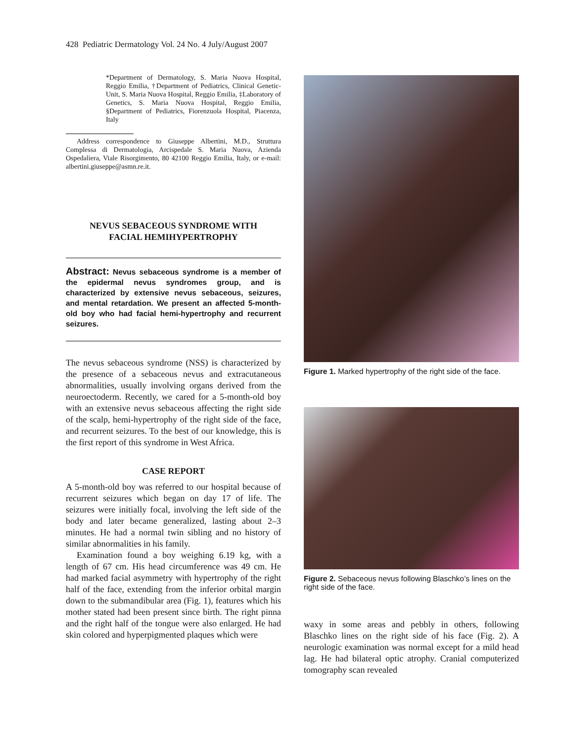428 Pediatric Dermatology Vol. 24 No. 4 July/August 2007
*Department of Dermatology, S. Maria Nuova Hospital, Reggio Emilia, †Department of Pediatrics, Clinical Genetic-Unit, S. Maria Nuova Hospital, Reggio Emilia, ‡Laboratory of Genetics, S. Maria Nuova Hospital, Reggio Emilia, §Department of Pediatrics, Fiorenzuola Hospital, Piacenza, Italy
Address correspondence to Giuseppe Albertini, M.D., Struttura Complessa di Dermatologia, Arcispedale S. Maria Nuova, Azienda Ospedaliera, Viale Risorgimento, 80 42100 Reggio Emilia, Italy, or e-mail: albertini.giuseppe@asmn.re.it.
NEVUS SEBACEOUS SYNDROME WITH
FACIAL HEMIHYPERTROPHY
Abstract: Nevus sebaceous syndrome is a member of the epidermal nevus syndromes group, and is characterized by extensive nevus sebaceous, seizures, and mental retardation. We present an affected 5-month-old boy who had facial hemi-hypertrophy and recurrent seizures.
The nevus sebaceous syndrome (NSS) is characterized by the presence of a sebaceous nevus and extracutaneous abnormalities, usually involving organs derived from the neuroectoderm. Recently, we cared for a 5-month-old boy with an extensive nevus sebaceous affecting the right side of the scalp, hemi-hypertrophy of the right side of the face, and recurrent seizures. To the best of our knowledge, this is the first report of this syndrome in West Africa.
CASE REPORT
A 5-month-old boy was referred to our hospital because of recurrent seizures which began on day 17 of life. The seizures were initially focal, involving the left side of the body and later became generalized, lasting about 2–3 minutes. He had a normal twin sibling and no history of similar abnormalities in his family.
Examination found a boy weighing 6.19 kg, with a length of 67 cm. His head circumference was 49 cm. He had marked facial asymmetry with hypertrophy of the right half of the face, extending from the inferior orbital margin down to the submandibular area (Fig. 1), features which his mother stated had been present since birth. The right pinna and the right half of the tongue were also enlarged. He had skin colored and hyperpigmented plaques which were
Figure 1. Marked hypertrophy of the right side of the face.
Figure 2. Sebaceous nevus following Blaschko’s lines on the right side of the face.
waxy in some areas and pebbly in others, following Blaschko lines on the right side of his face (Fig. 2). A neurologic examination was normal except for a mild head lag. He had bilateral optic atrophy. Cranial computerized tomography scan revealed